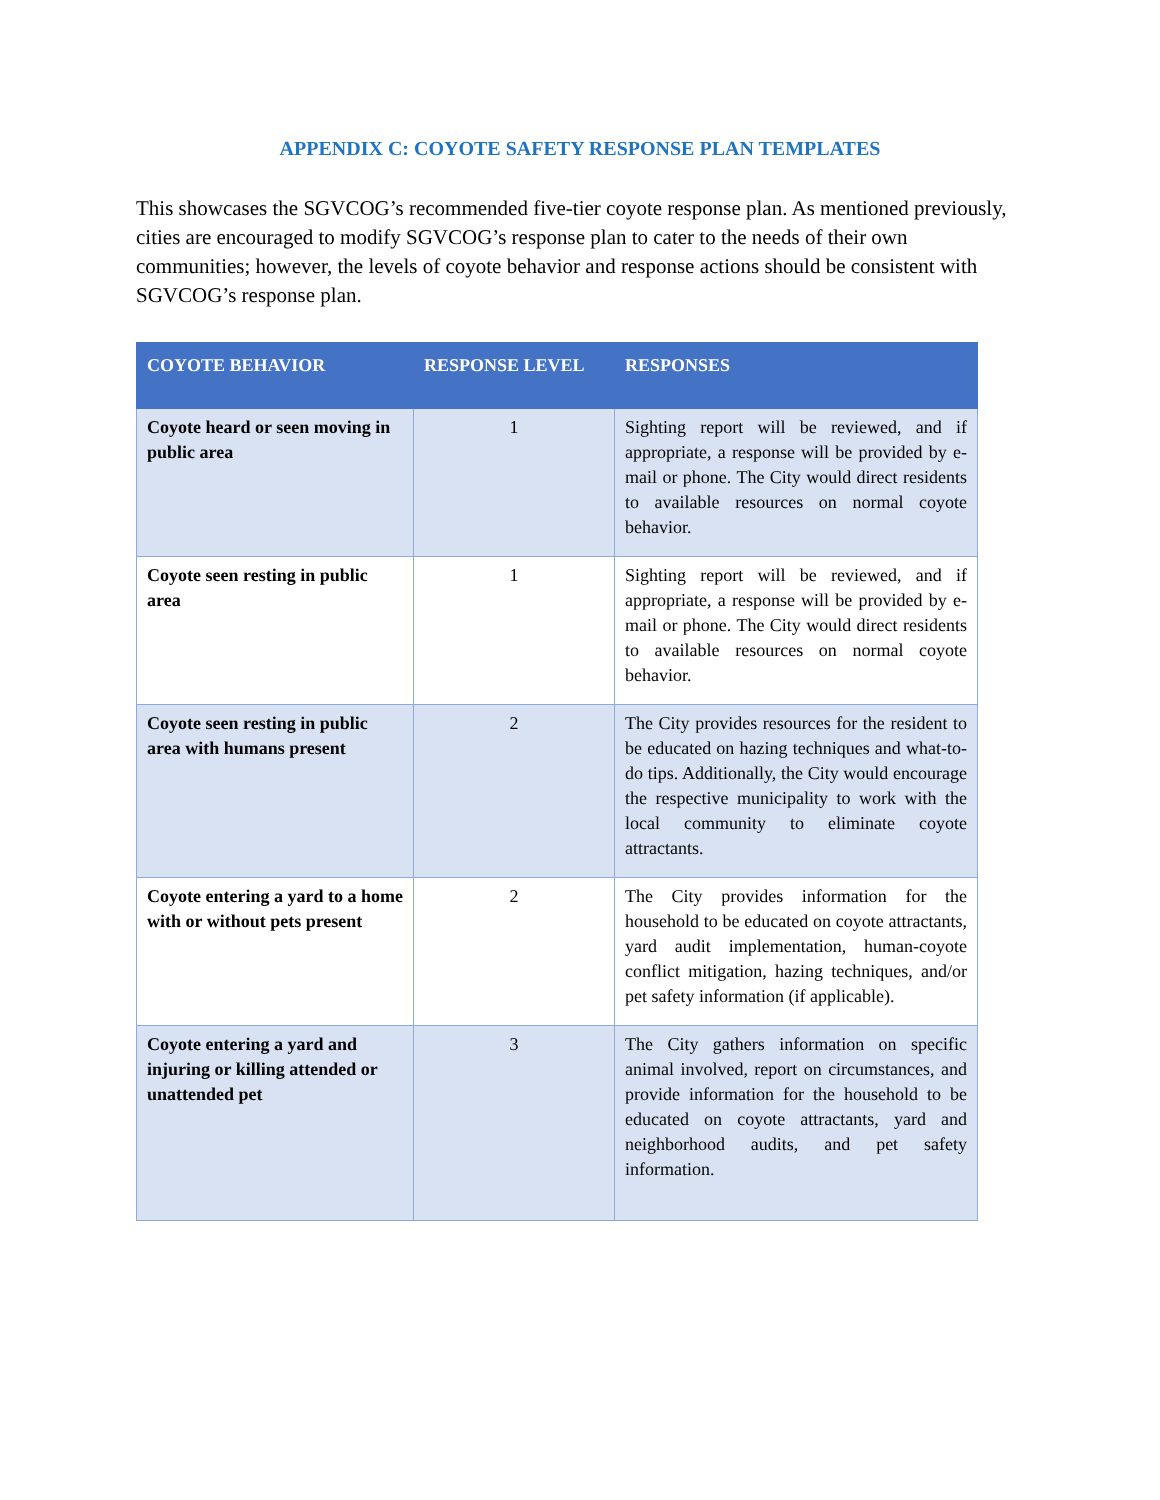APPENDIX C: COYOTE SAFETY RESPONSE PLAN TEMPLATES
This showcases the SGVCOG’s recommended five-tier coyote response plan. As mentioned previously, cities are encouraged to modify SGVCOG’s response plan to cater to the needs of their own communities; however, the levels of coyote behavior and response actions should be consistent with SGVCOG’s response plan.
| COYOTE BEHAVIOR | RESPONSE LEVEL | RESPONSES |
| --- | --- | --- |
| Coyote heard or seen moving in public area | 1 | Sighting report will be reviewed, and if appropriate, a response will be provided by e-mail or phone. The City would direct residents to available resources on normal coyote behavior. |
| Coyote seen resting in public area | 1 | Sighting report will be reviewed, and if appropriate, a response will be provided by e-mail or phone. The City would direct residents to available resources on normal coyote behavior. |
| Coyote seen resting in public area with humans present | 2 | The City provides resources for the resident to be educated on hazing techniques and what-to-do tips. Additionally, the City would encourage the respective municipality to work with the local community to eliminate coyote attractants. |
| Coyote entering a yard to a home with or without pets present | 2 | The City provides information for the household to be educated on coyote attractants, yard audit implementation, human-coyote conflict mitigation, hazing techniques, and/or pet safety information (if applicable). |
| Coyote entering a yard and injuring or killing attended or unattended pet | 3 | The City gathers information on specific animal involved, report on circumstances, and provide information for the household to be educated on coyote attractants, yard and neighborhood audits, and pet safety information. |